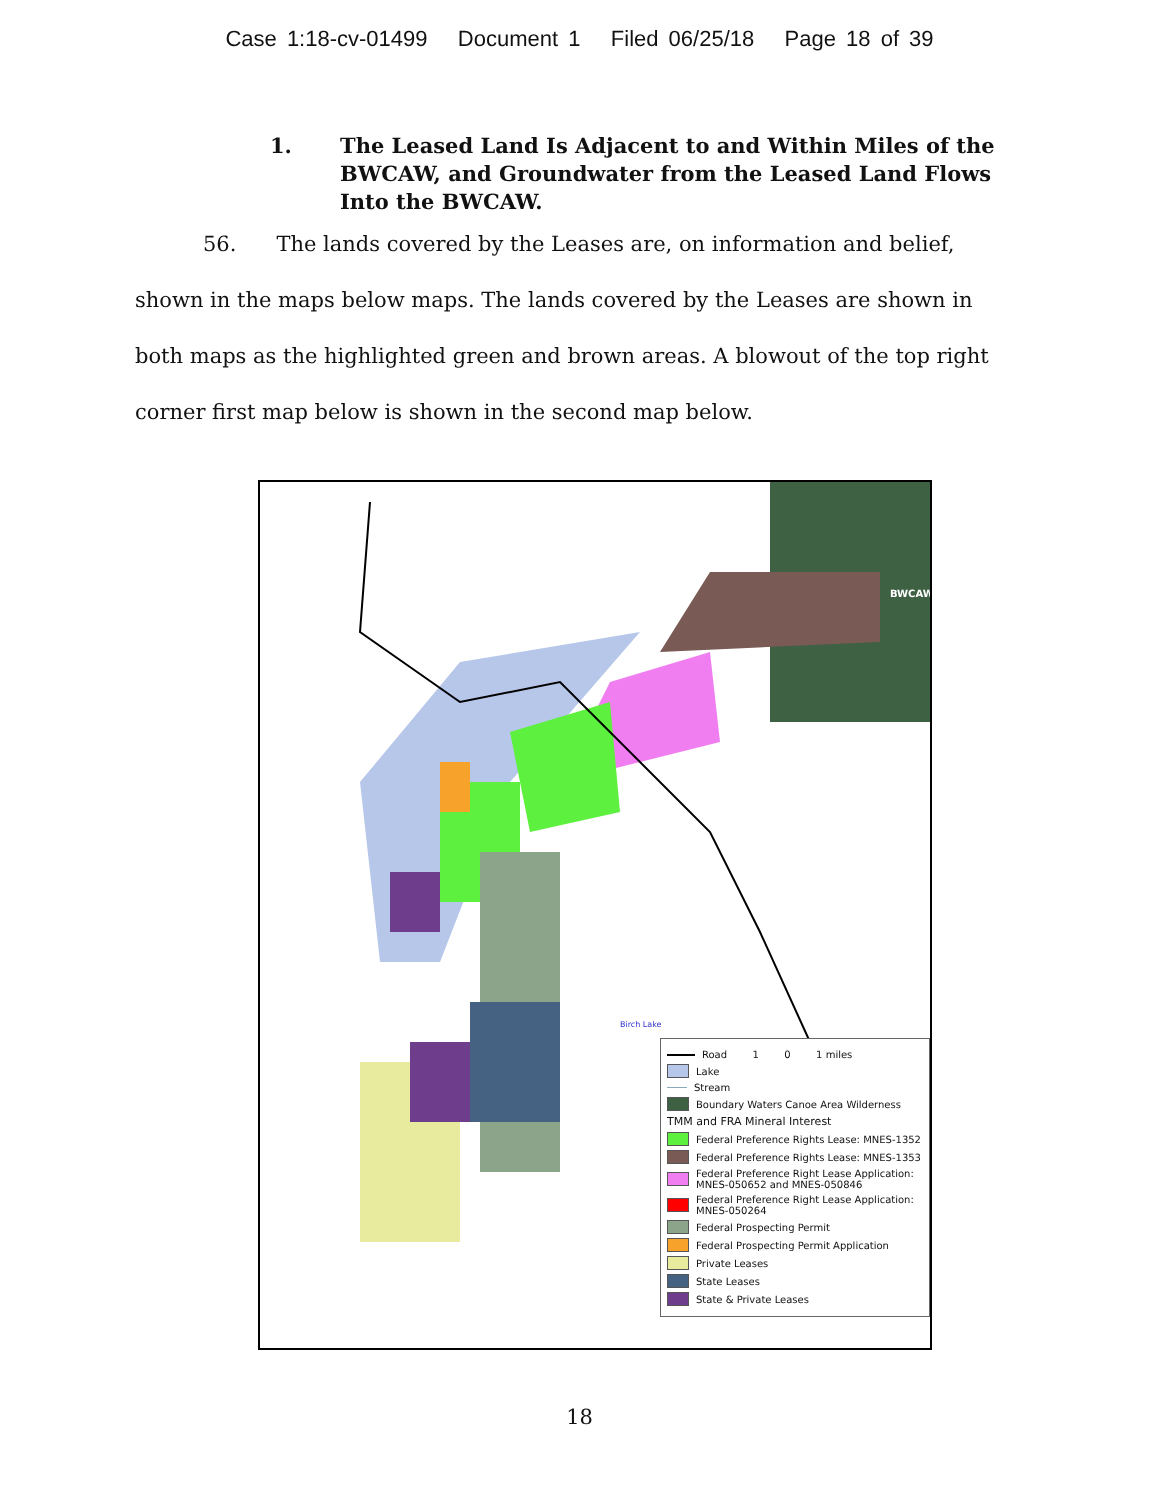Case 1:18-cv-01499 Document 1 Filed 06/25/18 Page 18 of 39
1. The Leased Land Is Adjacent to and Within Miles of the BWCAW, and Groundwater from the Leased Land Flows Into the BWCAW.
56. The lands covered by the Leases are, on information and belief, shown in the maps below maps. The lands covered by the Leases are shown in both maps as the highlighted green and brown areas. A blowout of the top right corner first map below is shown in the second map below.
BWCAW
Birch Lake
Road 1 0 1 miles
Lake
Stream
Boundary Waters Canoe Area Wilderness
TMM and FRA Mineral Interest
Federal Preference Rights Lease: MNES-1352
Federal Preference Rights Lease: MNES-1353
Federal Preference Right Lease Application: MNES-050652 and MNES-050846
Federal Preference Right Lease Application: MNES-050264
Federal Prospecting Permit
Federal Prospecting Permit Application
Private Leases
State Leases
State & Private Leases
18